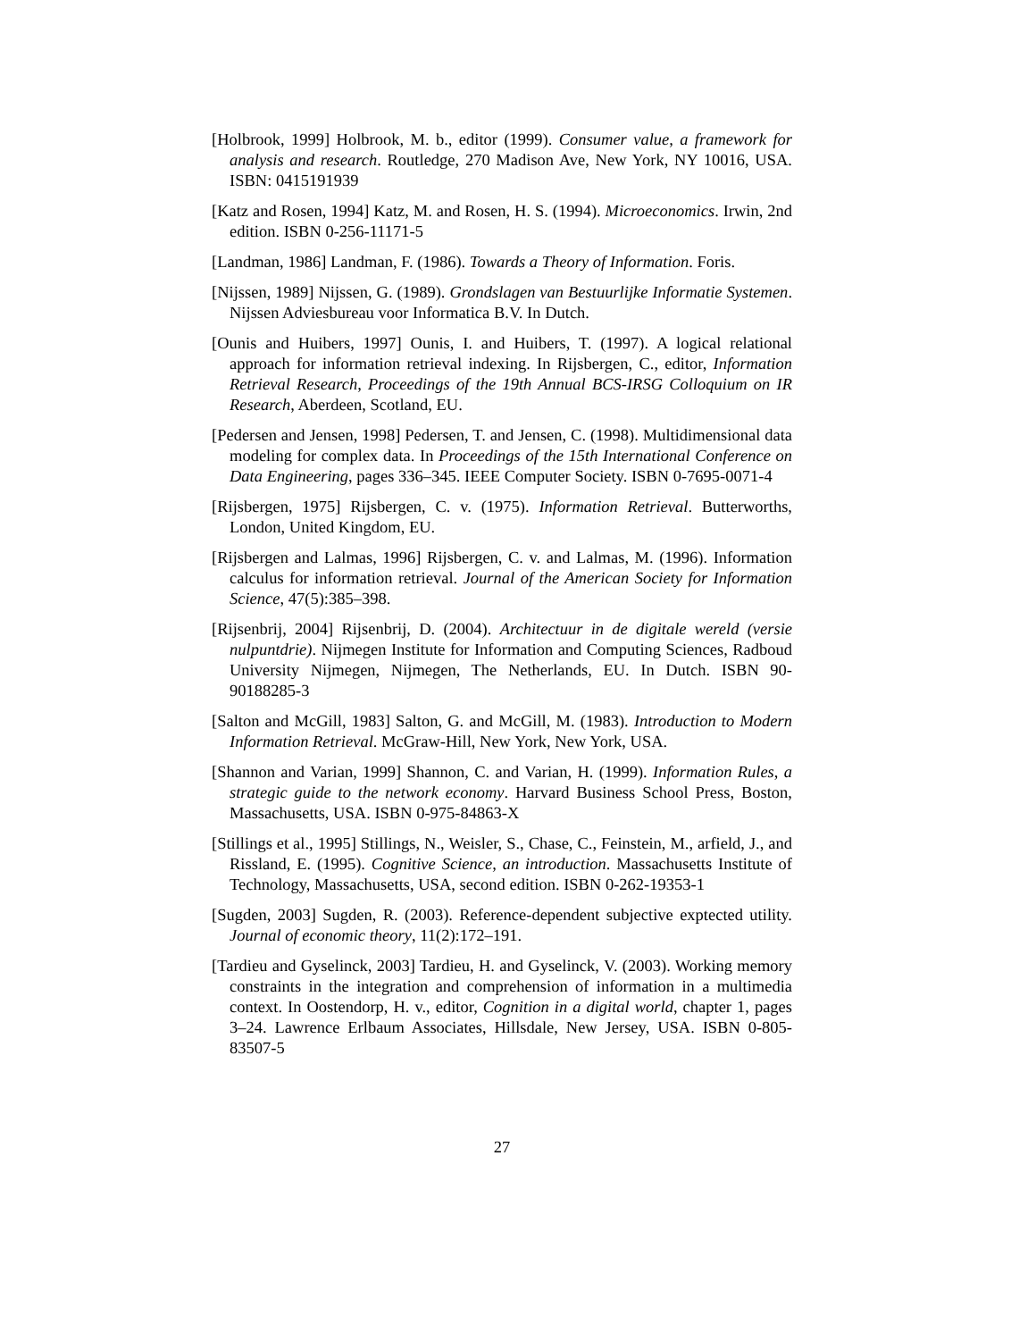[Holbrook, 1999] Holbrook, M. b., editor (1999). Consumer value, a framework for analysis and research. Routledge, 270 Madison Ave, New York, NY 10016, USA. ISBN: 0415191939
[Katz and Rosen, 1994] Katz, M. and Rosen, H. S. (1994). Microeconomics. Irwin, 2nd edition. ISBN 0-256-11171-5
[Landman, 1986] Landman, F. (1986). Towards a Theory of Information. Foris.
[Nijssen, 1989] Nijssen, G. (1989). Grondslagen van Bestuurlijke Informatie Systemen. Nijssen Adviesbureau voor Informatica B.V. In Dutch.
[Ounis and Huibers, 1997] Ounis, I. and Huibers, T. (1997). A logical relational approach for information retrieval indexing. In Rijsbergen, C., editor, Information Retrieval Research, Proceedings of the 19th Annual BCS-IRSG Colloquium on IR Research, Aberdeen, Scotland, EU.
[Pedersen and Jensen, 1998] Pedersen, T. and Jensen, C. (1998). Multidimensional data modeling for complex data. In Proceedings of the 15th International Conference on Data Engineering, pages 336–345. IEEE Computer Society. ISBN 0-7695-0071-4
[Rijsbergen, 1975] Rijsbergen, C. v. (1975). Information Retrieval. Butterworths, London, United Kingdom, EU.
[Rijsbergen and Lalmas, 1996] Rijsbergen, C. v. and Lalmas, M. (1996). Information calculus for information retrieval. Journal of the American Society for Information Science, 47(5):385–398.
[Rijsenbrij, 2004] Rijsenbrij, D. (2004). Architectuur in de digitale wereld (versie nulpuntdrie). Nijmegen Institute for Information and Computing Sciences, Radboud University Nijmegen, Nijmegen, The Netherlands, EU. In Dutch. ISBN 90-90188285-3
[Salton and McGill, 1983] Salton, G. and McGill, M. (1983). Introduction to Modern Information Retrieval. McGraw-Hill, New York, New York, USA.
[Shannon and Varian, 1999] Shannon, C. and Varian, H. (1999). Information Rules, a strategic guide to the network economy. Harvard Business School Press, Boston, Massachusetts, USA. ISBN 0-975-84863-X
[Stillings et al., 1995] Stillings, N., Weisler, S., Chase, C., Feinstein, M., arfield, J., and Rissland, E. (1995). Cognitive Science, an introduction. Massachusetts Institute of Technology, Massachusetts, USA, second edition. ISBN 0-262-19353-1
[Sugden, 2003] Sugden, R. (2003). Reference-dependent subjective exptected utility. Journal of economic theory, 11(2):172–191.
[Tardieu and Gyselinck, 2003] Tardieu, H. and Gyselinck, V. (2003). Working memory constraints in the integration and comprehension of information in a multimedia context. In Oostendorp, H. v., editor, Cognition in a digital world, chapter 1, pages 3–24. Lawrence Erlbaum Associates, Hillsdale, New Jersey, USA. ISBN 0-805-83507-5
27